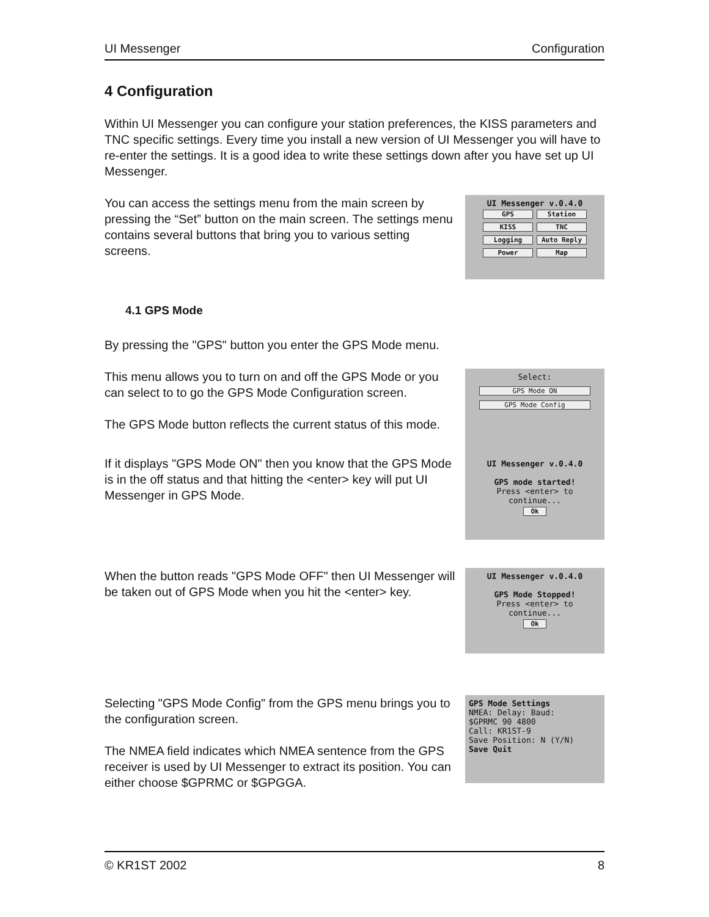UI Messenger Configuration
4 Configuration
Within UI Messenger you can configure your station preferences, the KISS parameters and TNC specific settings. Every time you install a new version of UI Messenger you will have to re-enter the settings. It is a good idea to write these settings down after you have set up UI Messenger.
You can access the settings menu from the main screen by pressing the “Set” button on the main screen. The settings menu contains several buttons that bring you to various setting screens.
UI Messenger v.0.4.0
GPS Station KISS TNC Logging Auto Reply Power Map
4.1 GPS Mode
By pressing the "GPS" button you enter the GPS Mode menu.
This menu allows you to turn on and off the GPS Mode or you can select to to go the GPS Mode Configuration screen.
The GPS Mode button reflects the current status of this mode.
Select:
GPS Mode ON
GPS Mode Config
If it displays "GPS Mode ON" then you know that the GPS Mode is in the off status and that hitting the <enter> key will put UI Messenger in GPS Mode.
UI Messenger v.0.4.0
GPS mode started!
Press <enter> to continue...
Ok
When the button reads "GPS Mode OFF" then UI Messenger will be taken out of GPS Mode when you hit the <enter> key.
UI Messenger v.0.4.0
GPS Mode Stopped!
Press <enter> to continue...
Ok
Selecting "GPS Mode Config" from the GPS menu brings you to the configuration screen.
The NMEA field indicates which NMEA sentence from the GPS receiver is used by UI Messenger to extract its position. You can either choose $GPRMC or $GPGGA.
GPS Mode Settings
NMEA: Delay: Baud:
$GPRMC 90 4800
Call: KR1ST-9
Save Position: N (Y/N)
Save Quit
© KR1ST 2002 8